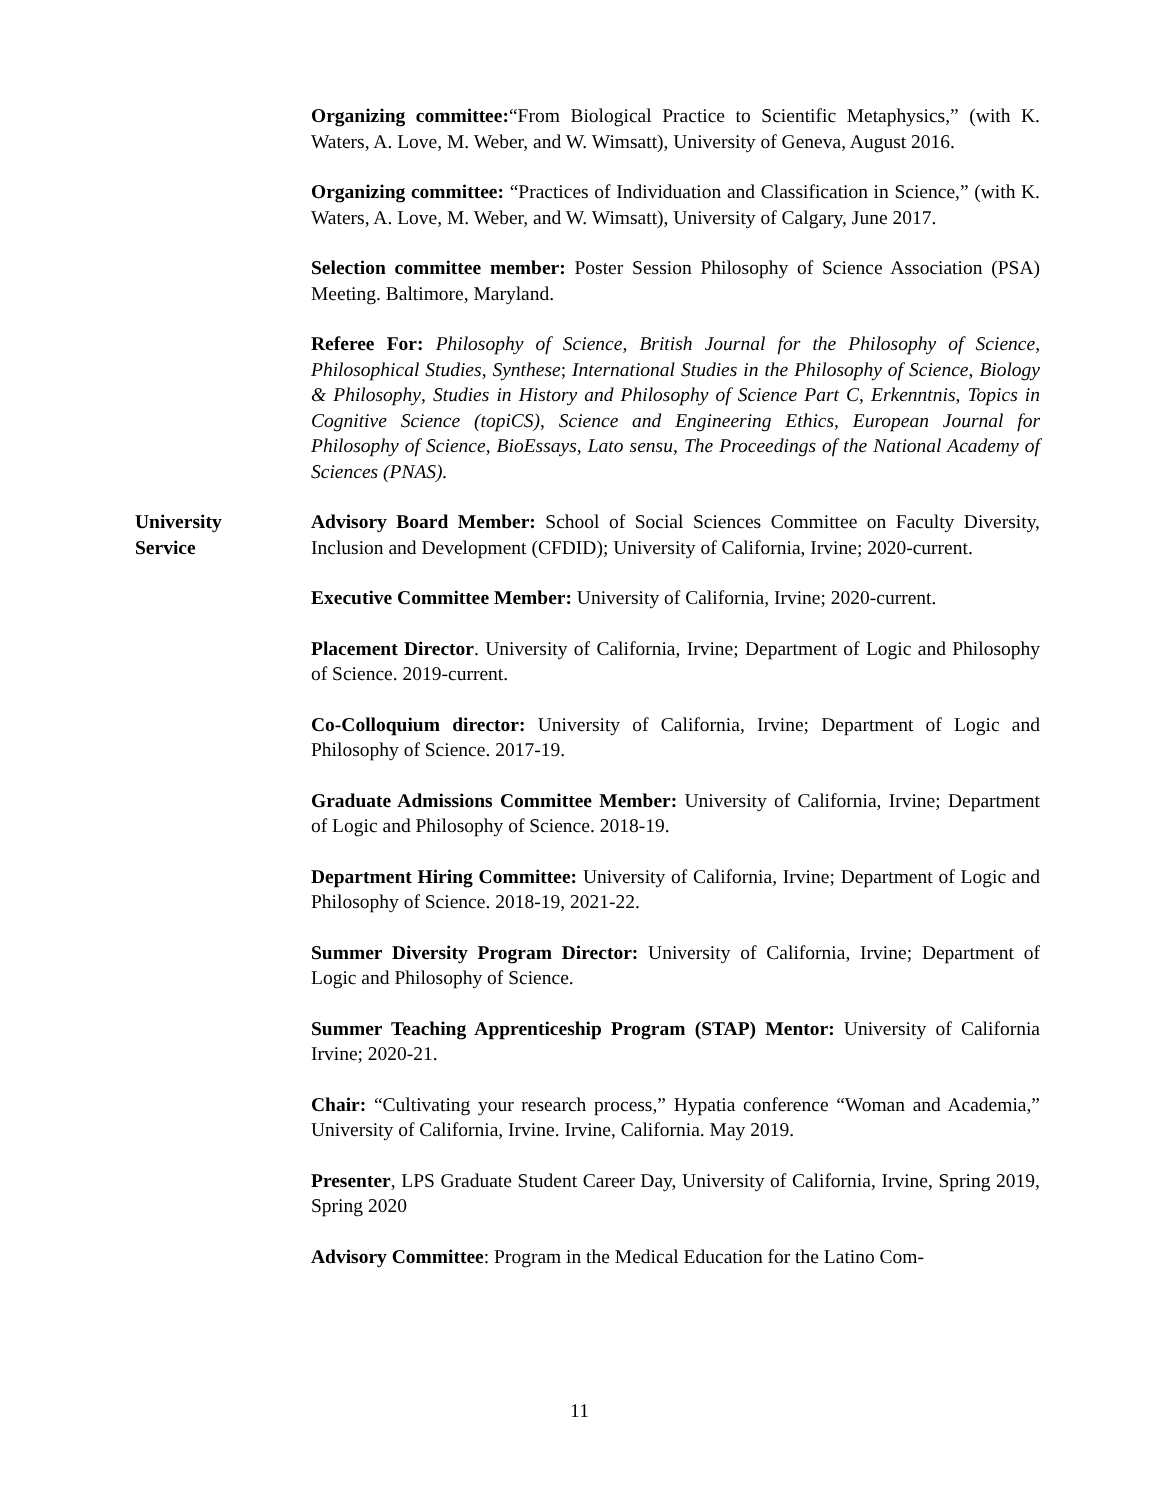Organizing committee:“From Biological Practice to Scientific Metaphysics,” (with K. Waters, A. Love, M. Weber, and W. Wimsatt), University of Geneva, August 2016.
Organizing committee: “Practices of Individuation and Classification in Science,” (with K. Waters, A. Love, M. Weber, and W. Wimsatt), University of Calgary, June 2017.
Selection committee member: Poster Session Philosophy of Science Association (PSA) Meeting. Baltimore, Maryland.
Referee For: Philosophy of Science, British Journal for the Philosophy of Science, Philosophical Studies, Synthese; International Studies in the Philosophy of Science, Biology & Philosophy, Studies in History and Philosophy of Science Part C, Erkenntnis, Topics in Cognitive Science (topiCS), Science and Engineering Ethics, European Journal for Philosophy of Science, BioEssays, Lato sensu, The Proceedings of the National Academy of Sciences (PNAS).
University
Service
Advisory Board Member: School of Social Sciences Committee on Faculty Diversity, Inclusion and Development (CFDID); University of California, Irvine; 2020-current.
Executive Committee Member: University of California, Irvine; 2020-current.
Placement Director. University of California, Irvine; Department of Logic and Philosophy of Science. 2019-current.
Co-Colloquium director: University of California, Irvine; Department of Logic and Philosophy of Science. 2017-19.
Graduate Admissions Committee Member: University of California, Irvine; Department of Logic and Philosophy of Science. 2018-19.
Department Hiring Committee: University of California, Irvine; Department of Logic and Philosophy of Science. 2018-19, 2021-22.
Summer Diversity Program Director: University of California, Irvine; Department of Logic and Philosophy of Science.
Summer Teaching Apprenticeship Program (STAP) Mentor: University of California Irvine; 2020-21.
Chair: “Cultivating your research process,” Hypatia conference “Woman and Academia,” University of California, Irvine. Irvine, California. May 2019.
Presenter, LPS Graduate Student Career Day, University of California, Irvine, Spring 2019, Spring 2020
Advisory Committee: Program in the Medical Education for the Latino Com-
11